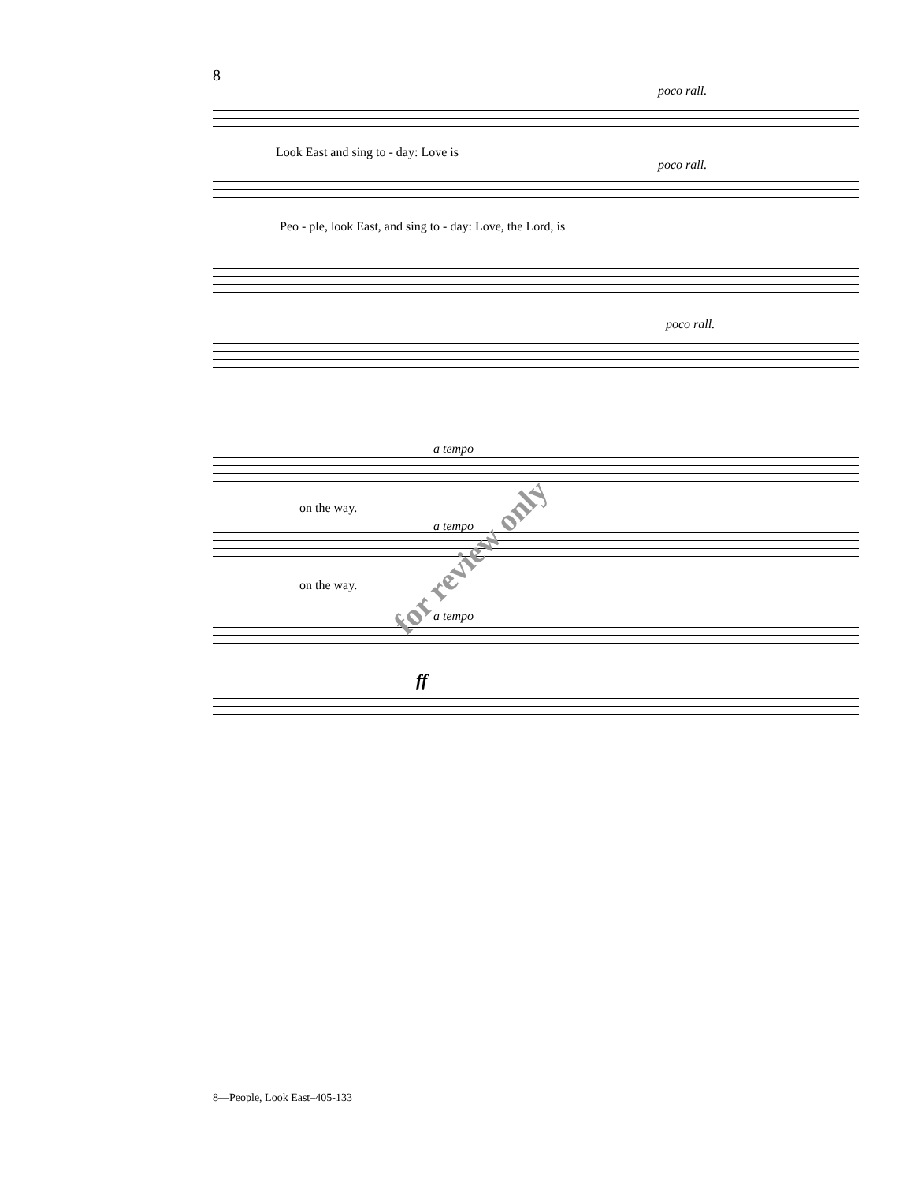8
poco rall.
Look East and sing to - day: Love is
poco rall.
Peo - ple, look East, and sing to - day: Love, the Lord, is
poco rall.
a tempo
on the way.
a tempo
on the way.
a tempo
ff
for review only
8—People, Look East–405-133